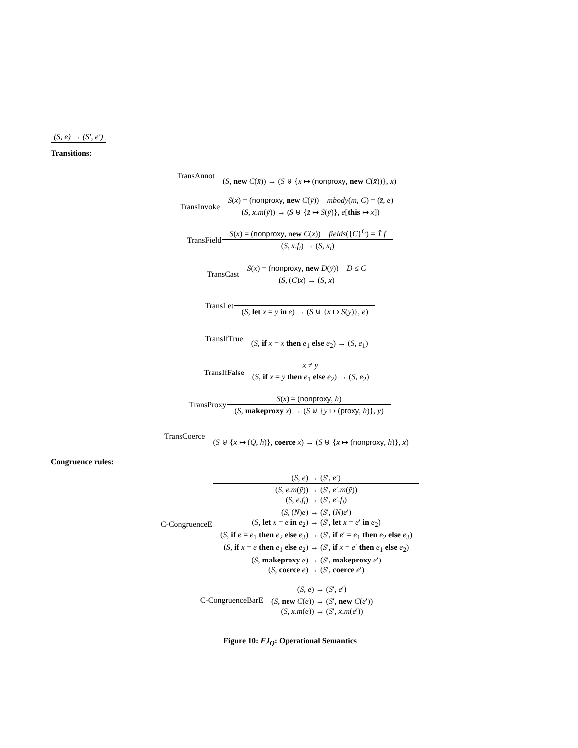(S, e) → (S′, e′)
Transitions:
TransAnnot (S, new C(x̄)) → (S ⊎ {x ↦ (nonproxy, new C(x̄))}, x)
TransInvoke S(x) = (nonproxy, new C(ȳ)) mbody(m, C) = (z̄, e) (S, x.m(ȳ)) → (S ⊎ {z̄ ↦ S(ȳ)}, e[this ↦ x])
TransField S(x) = (nonproxy, new C(x̄)) fields({C}<sup>C</sup>) = T̄ f̄ (S, x.f<sub>i</sub>) → (S, x<sub>i</sub>)
TransCast S(x) = (nonproxy, new D(ȳ)) D ≤ C (S, (C)x) → (S, x)
TransLet (S, let x = y in e) → (S ⊎ {x ↦ S(y)}, e)
TransIfTrue (S, if x = x then e<sub>1</sub> else e<sub>2</sub>) → (S, e<sub>1</sub>)
TransIfFalse x ≠ y (S, if x = y then e<sub>1</sub> else e<sub>2</sub>) → (S, e<sub>2</sub>)
TransProxy S(x) = (nonproxy, h) (S, makeproxy x) → (S ⊎ {y ↦ (proxy, h)}, y)
TransCoerce (S ⊎ {x ↦ (Q, h)}, coerce x) → (S ⊎ {x ↦ (nonproxy, h)}, x)
Congruence rules:
C-CongruenceE (S, e) → (S′, e′) (S, e.m(ȳ)) → (S′, e′.m(ȳ))
(S, e.f<sub>i</sub>) → (S′, e′.f<sub>i</sub>)
(S, (N)e) → (S′, (N)e′)
(S, let x = e in e<sub>2</sub>) → (S′, let x = e′ in e<sub>2</sub>)
(S, if e = e<sub>1</sub> then e<sub>2</sub> else e<sub>3</sub>) → (S′, if e′ = e<sub>1</sub> then e<sub>2</sub> else e<sub>3</sub>)
(S, if x = e then e<sub>1</sub> else e<sub>2</sub>) → (S′, if x = e′ then e<sub>1</sub> else e<sub>2</sub>)
(S, makeproxy e) → (S′, makeproxy e′)
(S, coerce e) → (S′, coerce e′)
C-CongruenceBarE (S, ē) → (S′, ē′) (S, new C(ē)) → (S′, new C(ē′))
(S, x.m(ē)) → (S′, x.m(ē′))
Figure 10: FJ<sub>Q</sub>: Operational Semantics